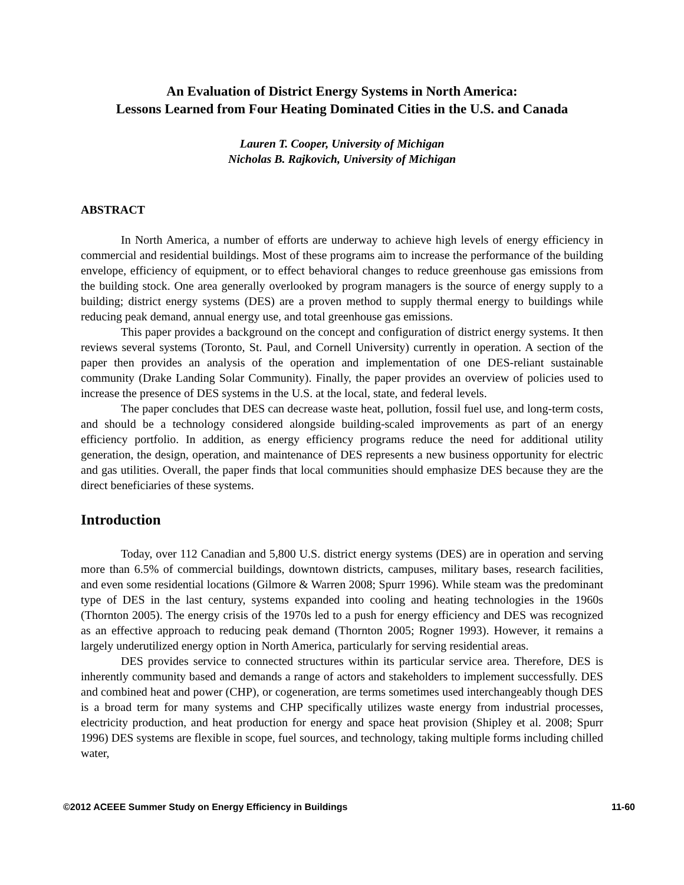An Evaluation of District Energy Systems in North America:
Lessons Learned from Four Heating Dominated Cities in the U.S. and Canada
Lauren T. Cooper, University of Michigan
Nicholas B. Rajkovich, University of Michigan
ABSTRACT
In North America, a number of efforts are underway to achieve high levels of energy efficiency in commercial and residential buildings. Most of these programs aim to increase the performance of the building envelope, efficiency of equipment, or to effect behavioral changes to reduce greenhouse gas emissions from the building stock. One area generally overlooked by program managers is the source of energy supply to a building; district energy systems (DES) are a proven method to supply thermal energy to buildings while reducing peak demand, annual energy use, and total greenhouse gas emissions.
This paper provides a background on the concept and configuration of district energy systems. It then reviews several systems (Toronto, St. Paul, and Cornell University) currently in operation. A section of the paper then provides an analysis of the operation and implementation of one DES-reliant sustainable community (Drake Landing Solar Community). Finally, the paper provides an overview of policies used to increase the presence of DES systems in the U.S. at the local, state, and federal levels.
The paper concludes that DES can decrease waste heat, pollution, fossil fuel use, and long-term costs, and should be a technology considered alongside building-scaled improvements as part of an energy efficiency portfolio. In addition, as energy efficiency programs reduce the need for additional utility generation, the design, operation, and maintenance of DES represents a new business opportunity for electric and gas utilities. Overall, the paper finds that local communities should emphasize DES because they are the direct beneficiaries of these systems.
Introduction
Today, over 112 Canadian and 5,800 U.S. district energy systems (DES) are in operation and serving more than 6.5% of commercial buildings, downtown districts, campuses, military bases, research facilities, and even some residential locations (Gilmore & Warren 2008; Spurr 1996). While steam was the predominant type of DES in the last century, systems expanded into cooling and heating technologies in the 1960s (Thornton 2005). The energy crisis of the 1970s led to a push for energy efficiency and DES was recognized as an effective approach to reducing peak demand (Thornton 2005; Rogner 1993). However, it remains a largely underutilized energy option in North America, particularly for serving residential areas.
DES provides service to connected structures within its particular service area. Therefore, DES is inherently community based and demands a range of actors and stakeholders to implement successfully. DES and combined heat and power (CHP), or cogeneration, are terms sometimes used interchangeably though DES is a broad term for many systems and CHP specifically utilizes waste energy from industrial processes, electricity production, and heat production for energy and space heat provision (Shipley et al. 2008; Spurr 1996) DES systems are flexible in scope, fuel sources, and technology, taking multiple forms including chilled water,
©2012 ACEEE Summer Study on Energy Efficiency in Buildings 11-60